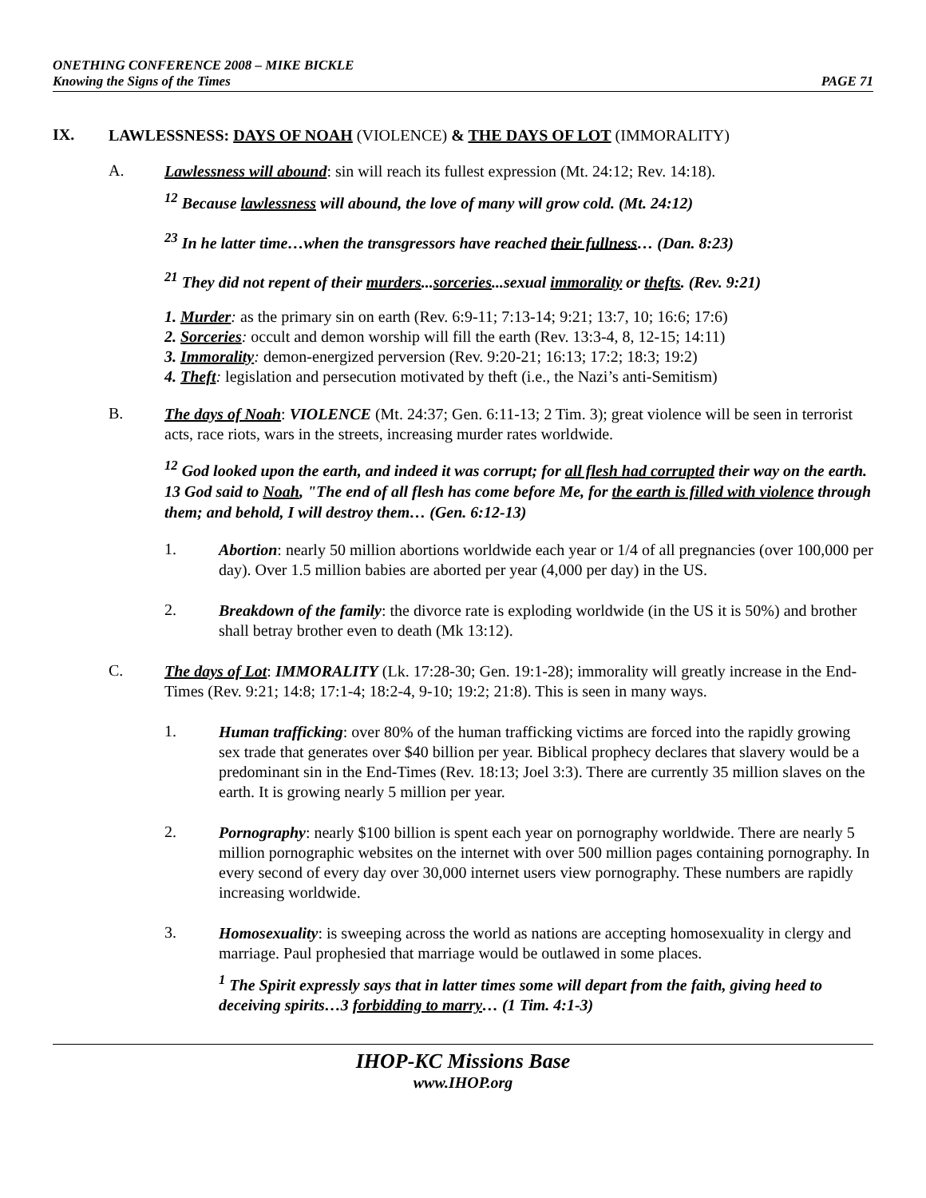ONETHING CONFERENCE 2008 – MIKE BICKLE
Knowing the Signs of the Times PAGE 71
IX.
LAWLESSNESS: DAYS OF NOAH (VIOLENCE) & THE DAYS OF LOT (IMMORALITY)
A.
Lawlessness will abound: sin will reach its fullest expression (Mt. 24:12; Rev. 14:18).
<sup>12</sup> Because lawlessness will abound, the love of many will grow cold. (Mt. 24:12)
<sup>23</sup> In he latter time…when the transgressors have reached their fullness… (Dan. 8:23)
<sup>21</sup> They did not repent of their murders...sorceries...sexual immorality or thefts. (Rev. 9:21)
1. Murder: as the primary sin on earth (Rev. 6:9-11; 7:13-14; 9:21; 13:7, 10; 16:6; 17:6)
2. Sorceries: occult and demon worship will fill the earth (Rev. 13:3-4, 8, 12-15; 14:11)
3. Immorality: demon-energized perversion (Rev. 9:20-21; 16:13; 17:2; 18:3; 19:2)
4. Theft: legislation and persecution motivated by theft (i.e., the Nazi’s anti-Semitism)
B.
The days of Noah: VIOLENCE (Mt. 24:37; Gen. 6:11-13; 2 Tim. 3); great violence will be seen in terrorist acts, race riots, wars in the streets, increasing murder rates worldwide.
<sup>12</sup> God looked upon the earth, and indeed it was corrupt; for all flesh had corrupted their way on the earth. 13 God said to Noah, "The end of all flesh has come before Me, for the earth is filled with violence through them; and behold, I will destroy them… (Gen. 6:12-13)
1.
Abortion: nearly 50 million abortions worldwide each year or 1/4 of all pregnancies (over 100,000 per day). Over 1.5 million babies are aborted per year (4,000 per day) in the US.
2.
Breakdown of the family: the divorce rate is exploding worldwide (in the US it is 50%) and brother shall betray brother even to death (Mk 13:12).
C.
The days of Lot: IMMORALITY (Lk. 17:28-30; Gen. 19:1-28); immorality will greatly increase in the End-Times (Rev. 9:21; 14:8; 17:1-4; 18:2-4, 9-10; 19:2; 21:8). This is seen in many ways.
1.
Human trafficking: over 80% of the human trafficking victims are forced into the rapidly growing sex trade that generates over $40 billion per year. Biblical prophecy declares that slavery would be a predominant sin in the End-Times (Rev. 18:13; Joel 3:3). There are currently 35 million slaves on the earth. It is growing nearly 5 million per year.
2.
Pornography: nearly $100 billion is spent each year on pornography worldwide. There are nearly 5 million pornographic websites on the internet with over 500 million pages containing pornography. In every second of every day over 30,000 internet users view pornography. These numbers are rapidly increasing worldwide.
3.
Homosexuality: is sweeping across the world as nations are accepting homosexuality in clergy and marriage. Paul prophesied that marriage would be outlawed in some places.
<sup>1</sup> The Spirit expressly says that in latter times some will depart from the faith, giving heed to deceiving spirits…3 forbidding to marry… (1 Tim. 4:1-3)
IHOP-KC Missions Base
www.IHOP.org